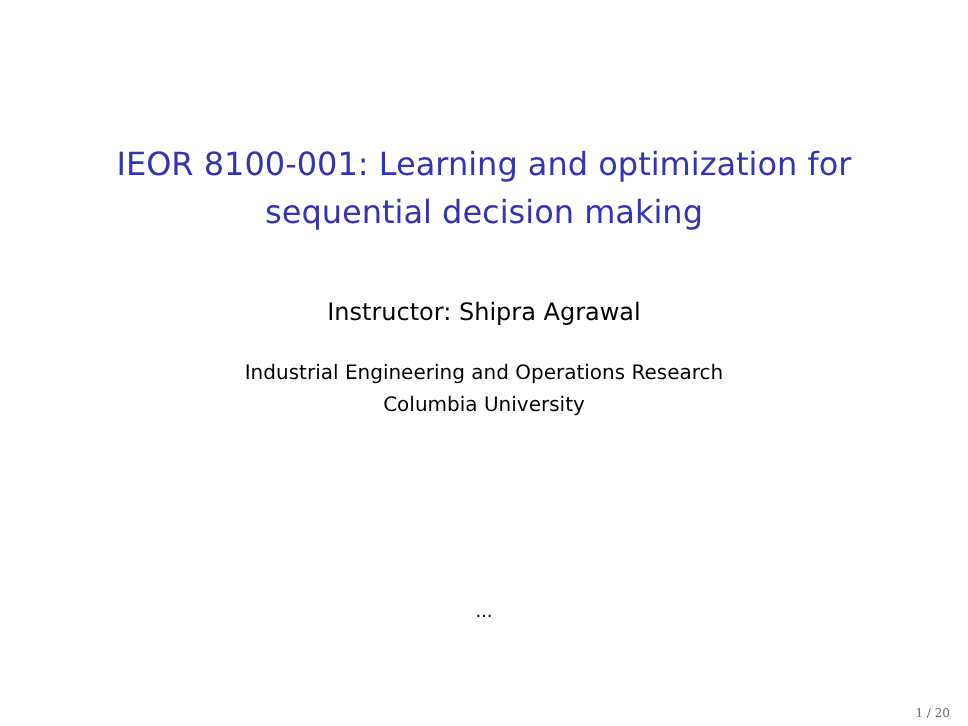IEOR 8100-001: Learning and optimization for
sequential decision making
Instructor: Shipra Agrawal
Industrial Engineering and Operations Research
Columbia University
...
1 / 20